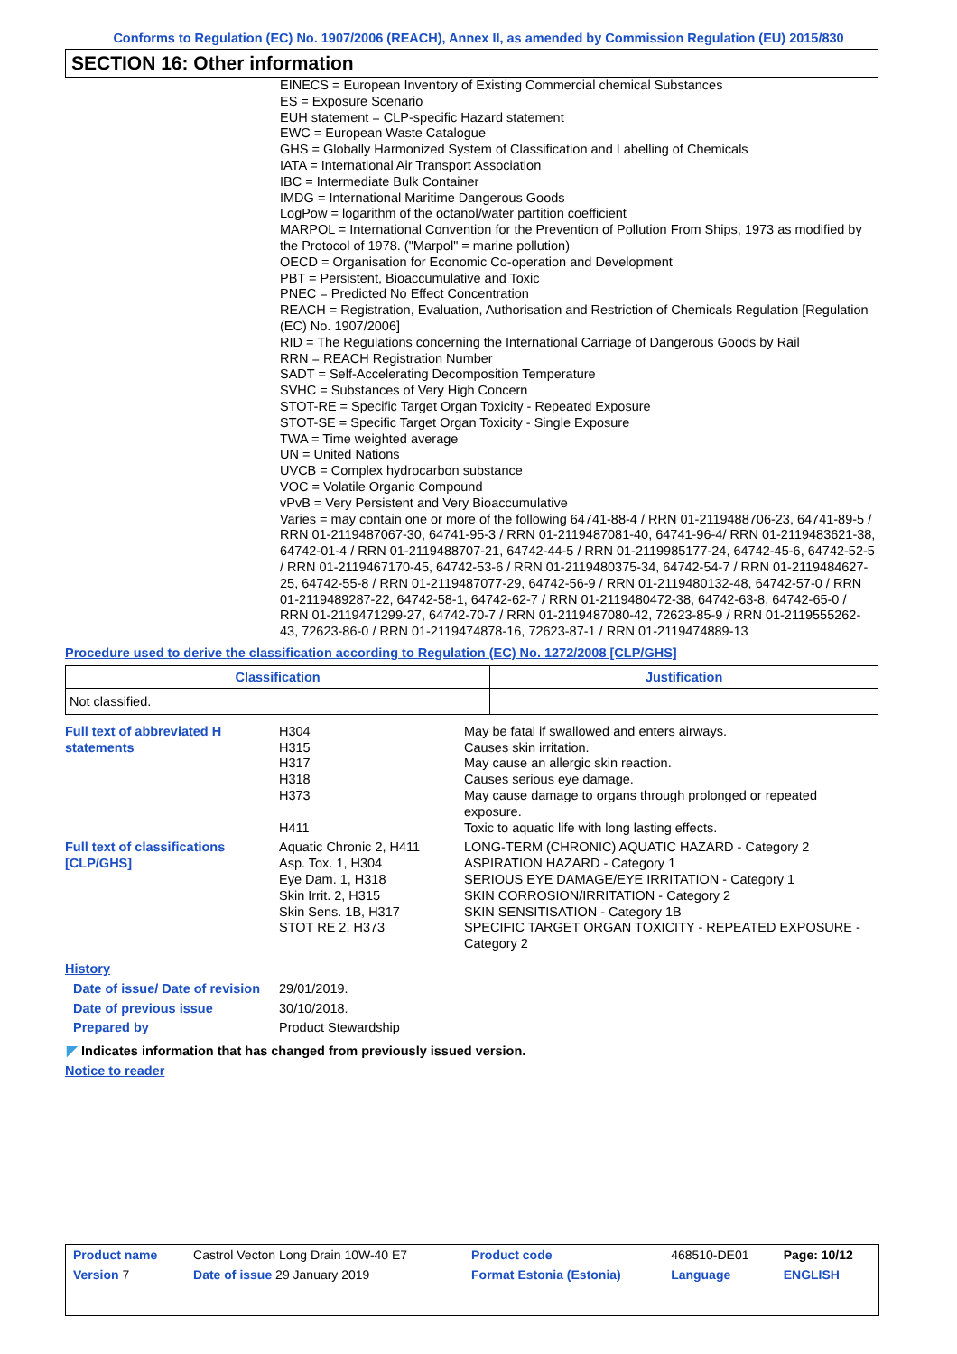Conforms to Regulation (EC) No. 1907/2006 (REACH), Annex II, as amended by Commission Regulation (EU) 2015/830
SECTION 16: Other information
EINECS = European Inventory of Existing Commercial chemical Substances
ES = Exposure Scenario
EUH statement = CLP-specific Hazard statement
EWC = European Waste Catalogue
GHS = Globally Harmonized System of Classification and Labelling of Chemicals
IATA = International Air Transport Association
IBC = Intermediate Bulk Container
IMDG = International Maritime Dangerous Goods
LogPow = logarithm of the octanol/water partition coefficient
MARPOL = International Convention for the Prevention of Pollution From Ships, 1973 as modified by the Protocol of 1978. ("Marpol" = marine pollution)
OECD = Organisation for Economic Co-operation and Development
PBT = Persistent, Bioaccumulative and Toxic
PNEC = Predicted No Effect Concentration
REACH = Registration, Evaluation, Authorisation and Restriction of Chemicals Regulation [Regulation (EC) No. 1907/2006]
RID = The Regulations concerning the International Carriage of Dangerous Goods by Rail
RRN = REACH Registration Number
SADT = Self-Accelerating Decomposition Temperature
SVHC = Substances of Very High Concern
STOT-RE = Specific Target Organ Toxicity - Repeated Exposure
STOT-SE = Specific Target Organ Toxicity - Single Exposure
TWA = Time weighted average
UN = United Nations
UVCB = Complex hydrocarbon substance
VOC = Volatile Organic Compound
vPvB = Very Persistent and Very Bioaccumulative
Varies = may contain one or more of the following 64741-88-4 / RRN 01-2119488706-23, 64741-89-5 / RRN 01-2119487067-30, 64741-95-3 / RRN 01-2119487081-40, 64741-96-4/ RRN 01-2119483621-38, 64742-01-4 / RRN 01-2119488707-21, 64742-44-5 / RRN 01-2119985177-24, 64742-45-6, 64742-52-5 / RRN 01-2119467170-45, 64742-53-6 / RRN 01-2119480375-34, 64742-54-7 / RRN 01-2119484627-25, 64742-55-8 / RRN 01-2119487077-29, 64742-56-9 / RRN 01-2119480132-48, 64742-57-0 / RRN 01-2119489287-22, 64742-58-1, 64742-62-7 / RRN 01-2119480472-38, 64742-63-8, 64742-65-0 / RRN 01-2119471299-27, 64742-70-7 / RRN 01-2119487080-42, 72623-85-9 / RRN 01-2119555262-43, 72623-86-0 / RRN 01-2119474878-16, 72623-87-1 / RRN 01-2119474889-13
Procedure used to derive the classification according to Regulation (EC) No. 1272/2008 [CLP/GHS]
| Classification | Justification |
| --- | --- |
| Not classified. | |
| Full text of abbreviated H statements | H304 H315 H317 H318 H373 H411 | May be fatal if swallowed and enters airways. Causes skin irritation. May cause an allergic skin reaction. Causes serious eye damage. May cause damage to organs through prolonged or repeated exposure. Toxic to aquatic life with long lasting effects. |
| Full text of classifications [CLP/GHS] | Aquatic Chronic 2, H411 Asp. Tox. 1, H304 Eye Dam. 1, H318 Skin Irrit. 2, H315 Skin Sens. 1B, H317 STOT RE 2, H373 | LONG-TERM (CHRONIC) AQUATIC HAZARD - Category 2 ASPIRATION HAZARD - Category 1 SERIOUS EYE DAMAGE/EYE IRRITATION - Category 1 SKIN CORROSION/IRRITATION - Category 2 SKIN SENSITISATION - Category 1B SPECIFIC TARGET ORGAN TOXICITY - REPEATED EXPOSURE - Category 2 |
| History | | |
| Date of issue/ Date of revision | 29/01/2019. | |
| Date of previous issue | 30/10/2018. | |
| Prepared by | Product Stewardship | |
◤ Indicates information that has changed from previously issued version.
Notice to reader
| Product name | Castrol Vecton Long Drain 10W-40 E7 | Product code | 468510-DE01 | Page: 10/12 |
| Version 7 | Date of issue 29 January 2019 | Format Estonia (Estonia) | Language | ENGLISH |